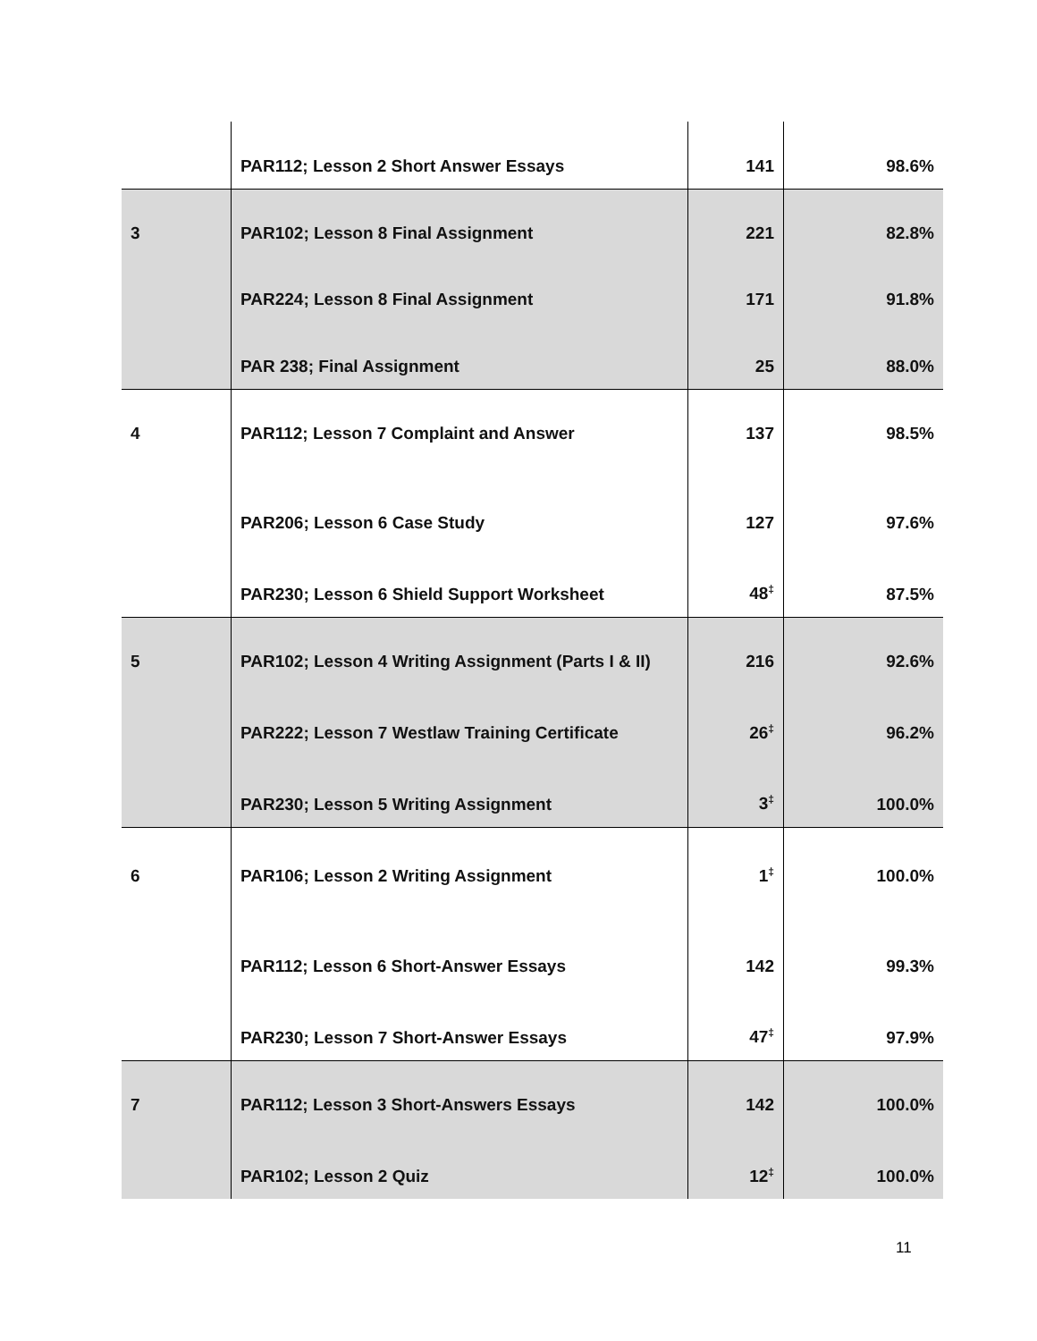| | PAR112; Lesson 2 Short Answer Essays | 141 | 98.6% |
| 3 | PAR102; Lesson 8 Final Assignment | 221 | 82.8% |
| | PAR224; Lesson 8 Final Assignment | 171 | 91.8% |
| | PAR 238; Final Assignment | 25 | 88.0% |
| 4 | PAR112; Lesson 7 Complaint and Answer | 137 | 98.5% |
| | PAR206; Lesson 6 Case Study | 127 | 97.6% |
| | PAR230; Lesson 6 Shield Support Worksheet | 48<sup>‡</sup> | 87.5% |
| 5 | PAR102; Lesson 4 Writing Assignment (Parts I & II) | 216 | 92.6% |
| | PAR222; Lesson 7 Westlaw Training Certificate | 26<sup>‡</sup> | 96.2% |
| | PAR230; Lesson 5 Writing Assignment | 3<sup>‡</sup> | 100.0% |
| 6 | PAR106; Lesson 2 Writing Assignment | 1<sup>‡</sup> | 100.0% |
| | PAR112; Lesson 6 Short-Answer Essays | 142 | 99.3% |
| | PAR230; Lesson 7 Short-Answer Essays | 47<sup>‡</sup> | 97.9% |
| 7 | PAR112; Lesson 3 Short-Answers Essays | 142 | 100.0% |
| | PAR102; Lesson 2 Quiz | 12<sup>‡</sup> | 100.0% |
11